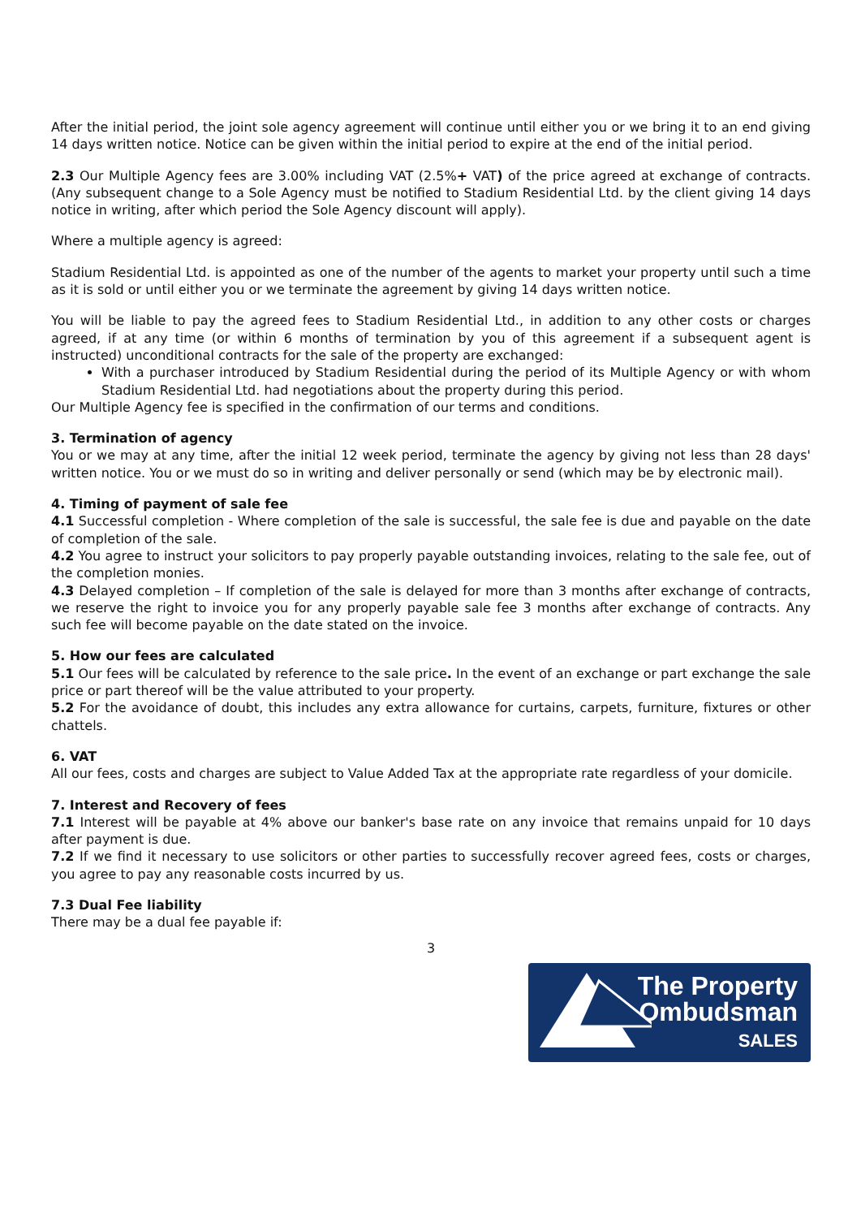After the initial period, the joint sole agency agreement will continue until either you or we bring it to an end giving 14 days written notice. Notice can be given within the initial period to expire at the end of the initial period.
2.3 Our Multiple Agency fees are 3.00% including VAT (2.5%+ VAT) of the price agreed at exchange of contracts. (Any subsequent change to a Sole Agency must be notified to Stadium Residential Ltd. by the client giving 14 days notice in writing, after which period the Sole Agency discount will apply).
Where a multiple agency is agreed:
Stadium Residential Ltd. is appointed as one of the number of the agents to market your property until such a time as it is sold or until either you or we terminate the agreement by giving 14 days written notice.
You will be liable to pay the agreed fees to Stadium Residential Ltd., in addition to any other costs or charges agreed, if at any time (or within 6 months of termination by you of this agreement if a subsequent agent is instructed) unconditional contracts for the sale of the property are exchanged:
With a purchaser introduced by Stadium Residential during the period of its Multiple Agency or with whom Stadium Residential Ltd. had negotiations about the property during this period.
Our Multiple Agency fee is specified in the confirmation of our terms and conditions.
3. Termination of agency
You or we may at any time, after the initial 12 week period, terminate the agency by giving not less than 28 days' written notice. You or we must do so in writing and deliver personally or send (which may be by electronic mail).
4. Timing of payment of sale fee
4.1 Successful completion - Where completion of the sale is successful, the sale fee is due and payable on the date of completion of the sale.
4.2 You agree to instruct your solicitors to pay properly payable outstanding invoices, relating to the sale fee, out of the completion monies.
4.3 Delayed completion – If completion of the sale is delayed for more than 3 months after exchange of contracts, we reserve the right to invoice you for any properly payable sale fee 3 months after exchange of contracts. Any such fee will become payable on the date stated on the invoice.
5. How our fees are calculated
5.1 Our fees will be calculated by reference to the sale price. In the event of an exchange or part exchange the sale price or part thereof will be the value attributed to your property.
5.2 For the avoidance of doubt, this includes any extra allowance for curtains, carpets, furniture, fixtures or other chattels.
6. VAT
All our fees, costs and charges are subject to Value Added Tax at the appropriate rate regardless of your domicile.
7. Interest and Recovery of fees
7.1 Interest will be payable at 4% above our banker's base rate on any invoice that remains unpaid for 10 days after payment is due.
7.2 If we find it necessary to use solicitors or other parties to successfully recover agreed fees, costs or charges, you agree to pay any reasonable costs incurred by us.
7.3 Dual Fee liability
There may be a dual fee payable if:
3
The Property
Ombudsman
SALES